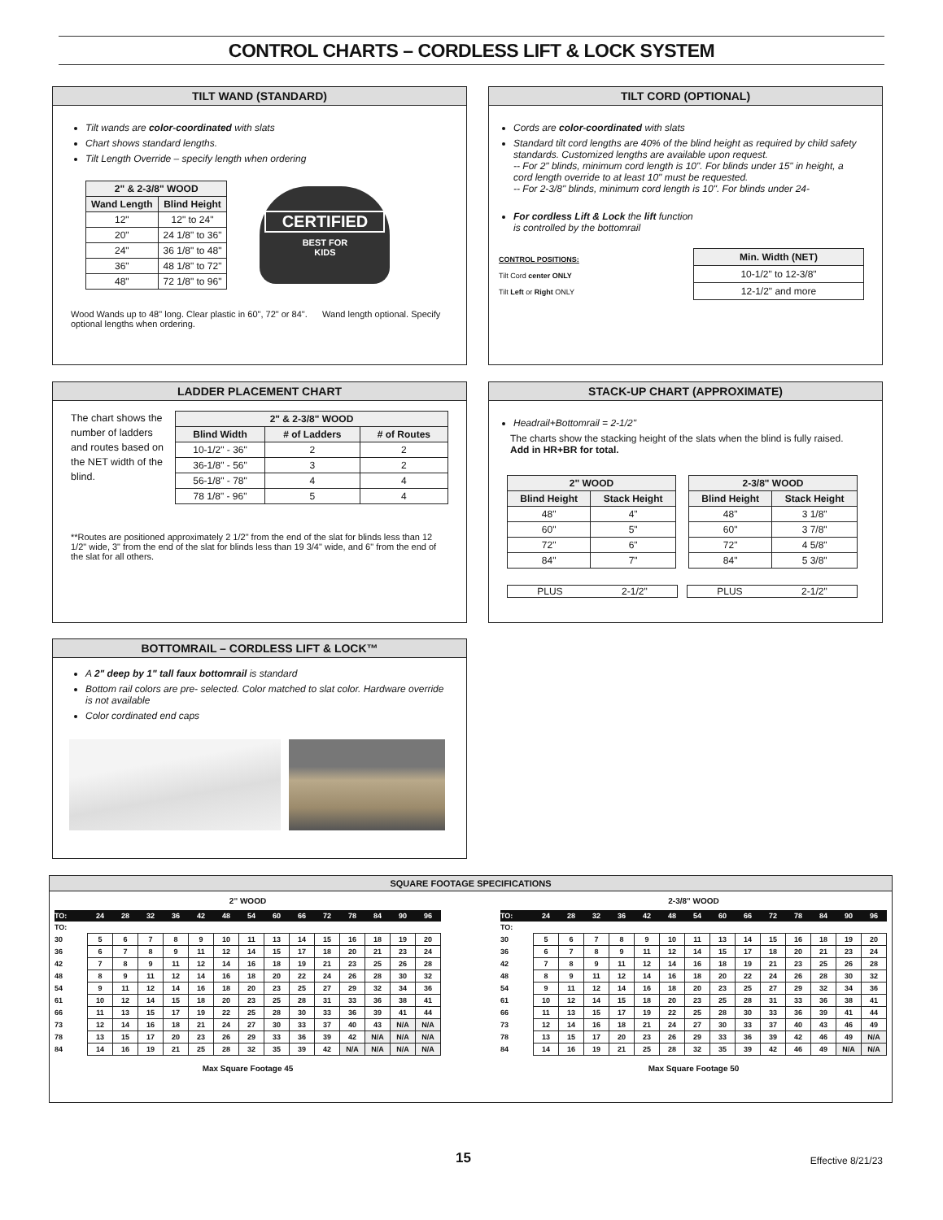CONTROL CHARTS – CORDLESS LIFT & LOCK SYSTEM
TILT WAND (STANDARD)
Tilt wands are color-coordinated with slats
Chart shows standard lengths.
Tilt Length Override – specify length when ordering
| 2" & 2-3/8" WOOD | |
| --- | --- |
| Wand Length | Blind Height |
| 12" | 12" to 24" |
| 20" | 24 1/8" to 36" |
| 24" | 36 1/8" to 48" |
| 36" | 48 1/8" to 72" |
| 48" | 72 1/8" to 96" |
CERTIFIED
BEST FOR
KIDS
Wood Wands up to 48" long. Clear plastic in 60", 72" or 84". Wand length optional. Specify optional lengths when ordering.
TILT CORD (OPTIONAL)
Cords are color-coordinated with slats
Standard tilt cord lengths are 40% of the blind height as required by child safety standards. Customized lengths are available upon request.
-- For 2" blinds, minimum cord length is 10". For blinds under 15" in height, a cord length override to at least 10" must be requested.
-- For 2-3/8" blinds, minimum cord length is 10". For blinds under 24-
For cordless Lift & Lock the lift function
is controlled by the bottomrail
CONTROL POSITIONS:
Tilt Cord center ONLY
Tilt Left or Right ONLY
| Min. Width (NET) |
| --- |
| 10-1/2" to 12-3/8" |
| 12-1/2" and more |
LADDER PLACEMENT CHART
The chart shows the number of ladders and routes based on the NET width of the blind.
| 2" & 2-3/8" WOOD | | |
| --- | --- | --- |
| Blind Width | # of Ladders | # of Routes |
| 10-1/2" - 36" | 2 | 2 |
| 36-1/8" - 56" | 3 | 2 |
| 56-1/8" - 78" | 4 | 4 |
| 78 1/8" - 96" | 5 | 4 |
**Routes are positioned approximately 2 1/2" from the end of the slat for blinds less than 12 1/2" wide, 3" from the end of the slat for blinds less than 19 3/4" wide, and 6" from the end of the slat for all others.
STACK-UP CHART (APPROXIMATE)
Headrail+Bottomrail = 2-1/2"
The charts show the stacking height of the slats when the blind is fully raised. Add in HR+BR for total.
| 2" WOOD | |
| --- | --- |
| Blind Height | Stack Height |
| 48" | 4" |
| 60" | 5" |
| 72" | 6" |
| 84" | 7" |
| 2-3/8" WOOD | |
| --- | --- |
| Blind Height | Stack Height |
| 48" | 3 1/8" |
| 60" | 3 7/8" |
| 72" | 4 5/8" |
| 84" | 5 3/8" |
PLUS 2-1/2" PLUS 2-1/2"
BOTTOMRAIL – CORDLESS LIFT & LOCK™
A 2" deep by 1" tall faux bottomrail is standard
Bottom rail colors are pre- selected. Color matched to slat color. Hardware override is not available
Color cordinated end caps
SQUARE FOOTAGE SPECIFICATIONS
2" WOOD
| TO: | 24 | 28 | 32 | 36 | 42 | 48 | 54 | 60 | 66 | 72 | 78 | 84 | 90 | 96 |
| TO: | | | | | | | | | | | | | | |
| 30 | 5 | 6 | 7 | 8 | 9 | 10 | 11 | 13 | 14 | 15 | 16 | 18 | 19 | 20 |
| 36 | 6 | 7 | 8 | 9 | 11 | 12 | 14 | 15 | 17 | 18 | 20 | 21 | 23 | 24 |
| 42 | 7 | 8 | 9 | 11 | 12 | 14 | 16 | 18 | 19 | 21 | 23 | 25 | 26 | 28 |
| 48 | 8 | 9 | 11 | 12 | 14 | 16 | 18 | 20 | 22 | 24 | 26 | 28 | 30 | 32 |
| 54 | 9 | 11 | 12 | 14 | 16 | 18 | 20 | 23 | 25 | 27 | 29 | 32 | 34 | 36 |
| 61 | 10 | 12 | 14 | 15 | 18 | 20 | 23 | 25 | 28 | 31 | 33 | 36 | 38 | 41 |
| 66 | 11 | 13 | 15 | 17 | 19 | 22 | 25 | 28 | 30 | 33 | 36 | 39 | 41 | 44 |
| 73 | 12 | 14 | 16 | 18 | 21 | 24 | 27 | 30 | 33 | 37 | 40 | 43 | N/A | N/A |
| 78 | 13 | 15 | 17 | 20 | 23 | 26 | 29 | 33 | 36 | 39 | 42 | N/A | N/A | N/A |
| 84 | 14 | 16 | 19 | 21 | 25 | 28 | 32 | 35 | 39 | 42 | N/A | N/A | N/A | N/A |
Max Square Footage 45
2-3/8" WOOD
| TO: | 24 | 28 | 32 | 36 | 42 | 48 | 54 | 60 | 66 | 72 | 78 | 84 | 90 | 96 |
| TO: | | | | | | | | | | | | | | |
| 30 | 5 | 6 | 7 | 8 | 9 | 10 | 11 | 13 | 14 | 15 | 16 | 18 | 19 | 20 |
| 36 | 6 | 7 | 8 | 9 | 11 | 12 | 14 | 15 | 17 | 18 | 20 | 21 | 23 | 24 |
| 42 | 7 | 8 | 9 | 11 | 12 | 14 | 16 | 18 | 19 | 21 | 23 | 25 | 26 | 28 |
| 48 | 8 | 9 | 11 | 12 | 14 | 16 | 18 | 20 | 22 | 24 | 26 | 28 | 30 | 32 |
| 54 | 9 | 11 | 12 | 14 | 16 | 18 | 20 | 23 | 25 | 27 | 29 | 32 | 34 | 36 |
| 61 | 10 | 12 | 14 | 15 | 18 | 20 | 23 | 25 | 28 | 31 | 33 | 36 | 38 | 41 |
| 66 | 11 | 13 | 15 | 17 | 19 | 22 | 25 | 28 | 30 | 33 | 36 | 39 | 41 | 44 |
| 73 | 12 | 14 | 16 | 18 | 21 | 24 | 27 | 30 | 33 | 37 | 40 | 43 | 46 | 49 |
| 78 | 13 | 15 | 17 | 20 | 23 | 26 | 29 | 33 | 36 | 39 | 42 | 46 | 49 | N/A |
| 84 | 14 | 16 | 19 | 21 | 25 | 28 | 32 | 35 | 39 | 42 | 46 | 49 | N/A | N/A |
Max Square Footage 50
15 Effective 8/21/23